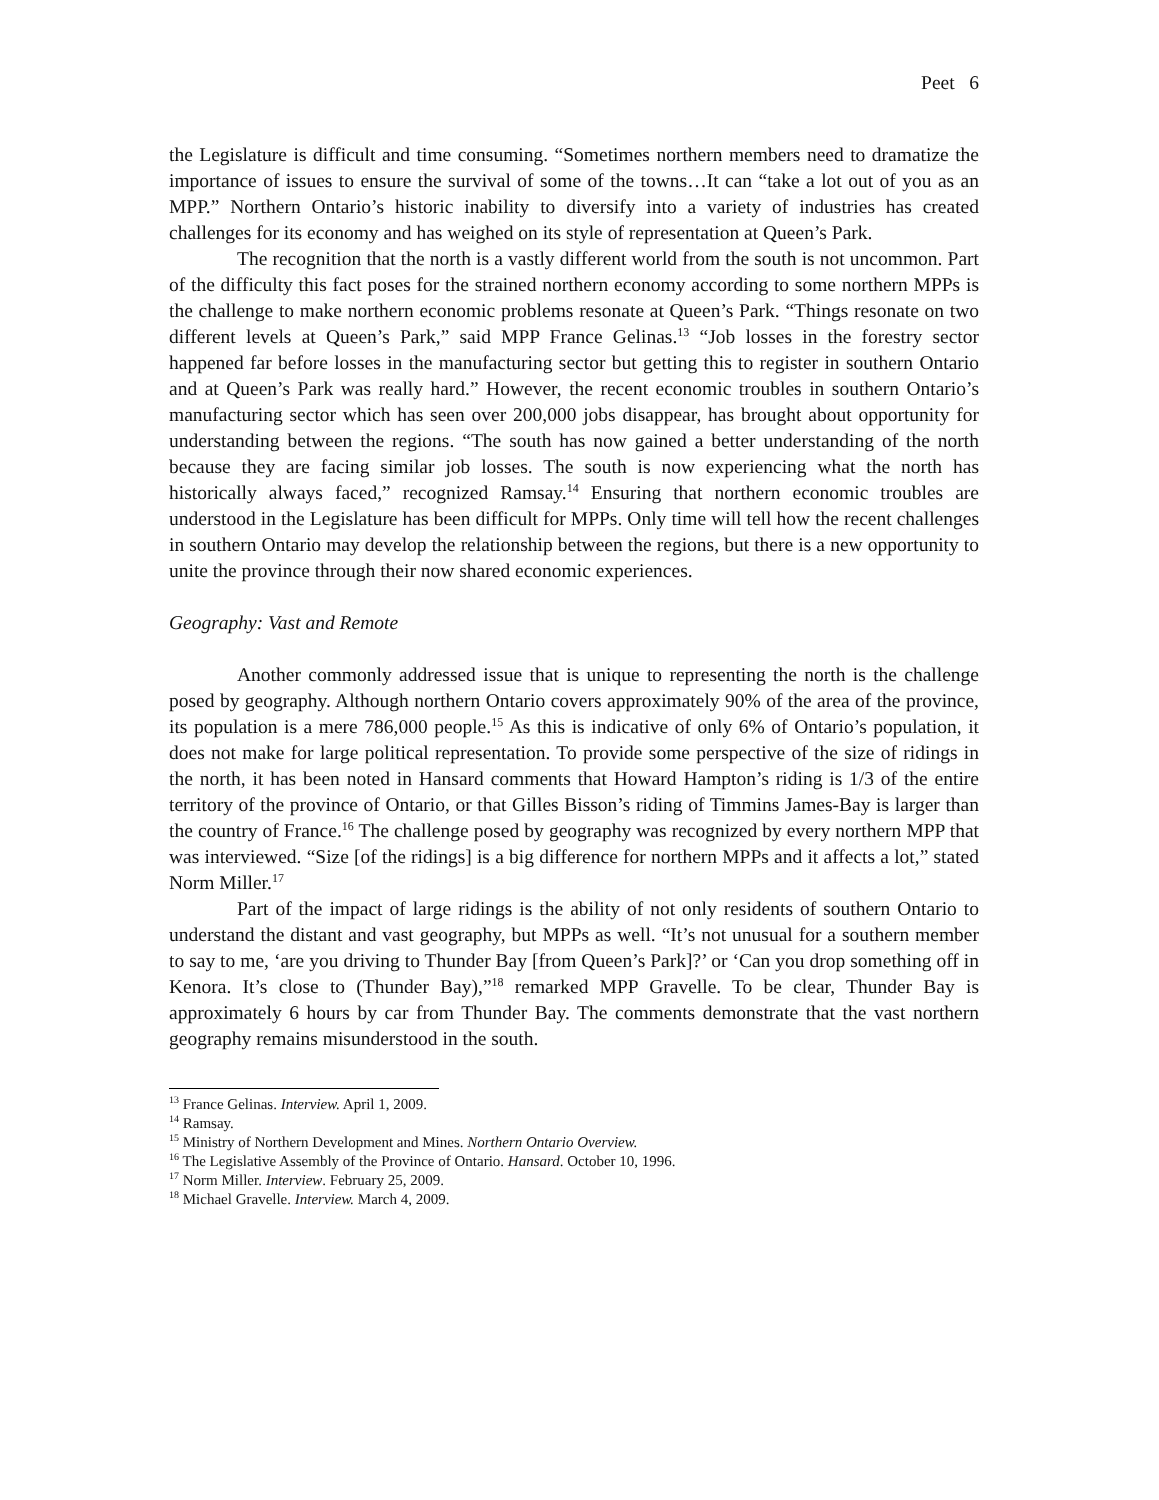Peet 6
the Legislature is difficult and time consuming. “Sometimes northern members need to dramatize the importance of issues to ensure the survival of some of the towns…It can “take a lot out of you as an MPP.” Northern Ontario’s historic inability to diversify into a variety of industries has created challenges for its economy and has weighed on its style of representation at Queen’s Park.
The recognition that the north is a vastly different world from the south is not uncommon. Part of the difficulty this fact poses for the strained northern economy according to some northern MPPs is the challenge to make northern economic problems resonate at Queen’s Park. “Things resonate on two different levels at Queen’s Park,” said MPP France Gelinas.<sup>13</sup> “Job losses in the forestry sector happened far before losses in the manufacturing sector but getting this to register in southern Ontario and at Queen’s Park was really hard.” However, the recent economic troubles in southern Ontario’s manufacturing sector which has seen over 200,000 jobs disappear, has brought about opportunity for understanding between the regions. “The south has now gained a better understanding of the north because they are facing similar job losses. The south is now experiencing what the north has historically always faced,” recognized Ramsay.<sup>14</sup> Ensuring that northern economic troubles are understood in the Legislature has been difficult for MPPs. Only time will tell how the recent challenges in southern Ontario may develop the relationship between the regions, but there is a new opportunity to unite the province through their now shared economic experiences.
Geography: Vast and Remote
Another commonly addressed issue that is unique to representing the north is the challenge posed by geography. Although northern Ontario covers approximately 90% of the area of the province, its population is a mere 786,000 people.<sup>15</sup> As this is indicative of only 6% of Ontario’s population, it does not make for large political representation. To provide some perspective of the size of ridings in the north, it has been noted in Hansard comments that Howard Hampton’s riding is 1/3 of the entire territory of the province of Ontario, or that Gilles Bisson’s riding of Timmins James-Bay is larger than the country of France.<sup>16</sup> The challenge posed by geography was recognized by every northern MPP that was interviewed. “Size [of the ridings] is a big difference for northern MPPs and it affects a lot,” stated Norm Miller.<sup>17</sup>
Part of the impact of large ridings is the ability of not only residents of southern Ontario to understand the distant and vast geography, but MPPs as well. “It’s not unusual for a southern member to say to me, ‘are you driving to Thunder Bay [from Queen’s Park]?’ or ‘Can you drop something off in Kenora. It’s close to (Thunder Bay),”<sup>18</sup> remarked MPP Gravelle. To be clear, Thunder Bay is approximately 6 hours by car from Thunder Bay. The comments demonstrate that the vast northern geography remains misunderstood in the south.
<sup>13</sup> France Gelinas. Interview. April 1, 2009.
<sup>14</sup> Ramsay.
<sup>15</sup> Ministry of Northern Development and Mines. Northern Ontario Overview.
<sup>16</sup> The Legislative Assembly of the Province of Ontario. Hansard. October 10, 1996.
<sup>17</sup> Norm Miller. Interview. February 25, 2009.
<sup>18</sup> Michael Gravelle. Interview. March 4, 2009.